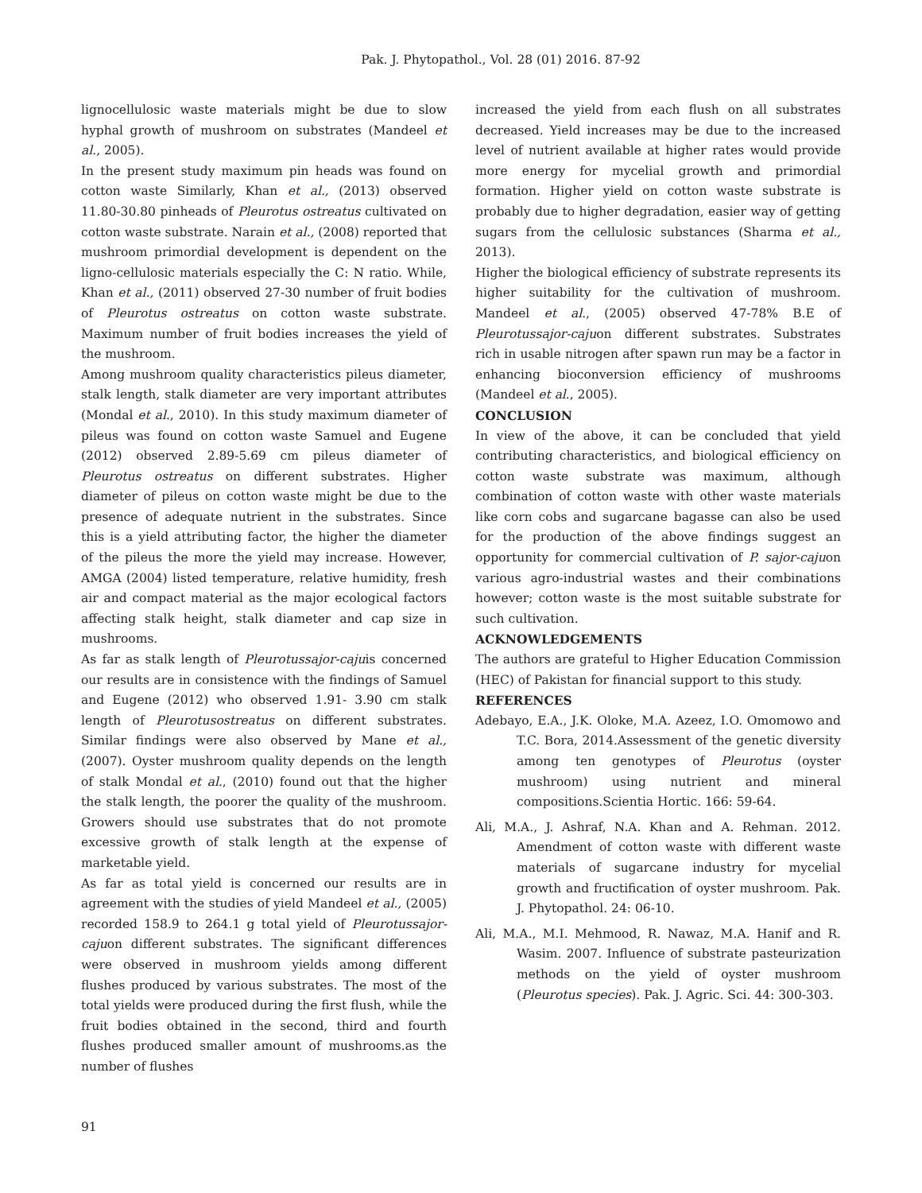Pak. J. Phytopathol., Vol. 28 (01) 2016. 87-92
lignocellulosic waste materials might be due to slow hyphal growth of mushroom on substrates (Mandeel et al., 2005).
In the present study maximum pin heads was found on cotton waste Similarly, Khan et al., (2013) observed 11.80-30.80 pinheads of Pleurotus ostreatus cultivated on cotton waste substrate. Narain et al., (2008) reported that mushroom primordial development is dependent on the ligno-cellulosic materials especially the C: N ratio. While, Khan et al., (2011) observed 27-30 number of fruit bodies of Pleurotus ostreatus on cotton waste substrate. Maximum number of fruit bodies increases the yield of the mushroom.
Among mushroom quality characteristics pileus diameter, stalk length, stalk diameter are very important attributes (Mondal et al., 2010). In this study maximum diameter of pileus was found on cotton waste Samuel and Eugene (2012) observed 2.89-5.69 cm pileus diameter of Pleurotus ostreatus on different substrates. Higher diameter of pileus on cotton waste might be due to the presence of adequate nutrient in the substrates. Since this is a yield attributing factor, the higher the diameter of the pileus the more the yield may increase. However, AMGA (2004) listed temperature, relative humidity, fresh air and compact material as the major ecological factors affecting stalk height, stalk diameter and cap size in mushrooms.
As far as stalk length of Pleurotussajor-cajuis concerned our results are in consistence with the findings of Samuel and Eugene (2012) who observed 1.91- 3.90 cm stalk length of Pleurotusostreatus on different substrates. Similar findings were also observed by Mane et al., (2007). Oyster mushroom quality depends on the length of stalk Mondal et al., (2010) found out that the higher the stalk length, the poorer the quality of the mushroom. Growers should use substrates that do not promote excessive growth of stalk length at the expense of marketable yield.
As far as total yield is concerned our results are in agreement with the studies of yield Mandeel et al., (2005) recorded 158.9 to 264.1 g total yield of Pleurotussajor-cajuon different substrates. The significant differences were observed in mushroom yields among different flushes produced by various substrates. The most of the total yields were produced during the first flush, while the fruit bodies obtained in the second, third and fourth flushes produced smaller amount of mushrooms.as the number of flushes
increased the yield from each flush on all substrates decreased. Yield increases may be due to the increased level of nutrient available at higher rates would provide more energy for mycelial growth and primordial formation. Higher yield on cotton waste substrate is probably due to higher degradation, easier way of getting sugars from the cellulosic substances (Sharma et al., 2013).
Higher the biological efficiency of substrate represents its higher suitability for the cultivation of mushroom. Mandeel et al., (2005) observed 47-78% B.E of Pleurotussajor-cajuon different substrates. Substrates rich in usable nitrogen after spawn run may be a factor in enhancing bioconversion efficiency of mushrooms (Mandeel et al., 2005).
CONCLUSION
In view of the above, it can be concluded that yield contributing characteristics, and biological efficiency on cotton waste substrate was maximum, although combination of cotton waste with other waste materials like corn cobs and sugarcane bagasse can also be used for the production of the above findings suggest an opportunity for commercial cultivation of P. sajor-cajuon various agro-industrial wastes and their combinations however; cotton waste is the most suitable substrate for such cultivation.
ACKNOWLEDGEMENTS
The authors are grateful to Higher Education Commission (HEC) of Pakistan for financial support to this study.
REFERENCES
Adebayo, E.A., J.K. Oloke, M.A. Azeez, I.O. Omomowo and T.C. Bora, 2014.Assessment of the genetic diversity among ten genotypes of Pleurotus (oyster mushroom) using nutrient and mineral compositions.Scientia Hortic. 166: 59-64.
Ali, M.A., J. Ashraf, N.A. Khan and A. Rehman. 2012. Amendment of cotton waste with different waste materials of sugarcane industry for mycelial growth and fructification of oyster mushroom. Pak. J. Phytopathol. 24: 06-10.
Ali, M.A., M.I. Mehmood, R. Nawaz, M.A. Hanif and R. Wasim. 2007. Influence of substrate pasteurization methods on the yield of oyster mushroom (Pleurotus species). Pak. J. Agric. Sci. 44: 300-303.
91